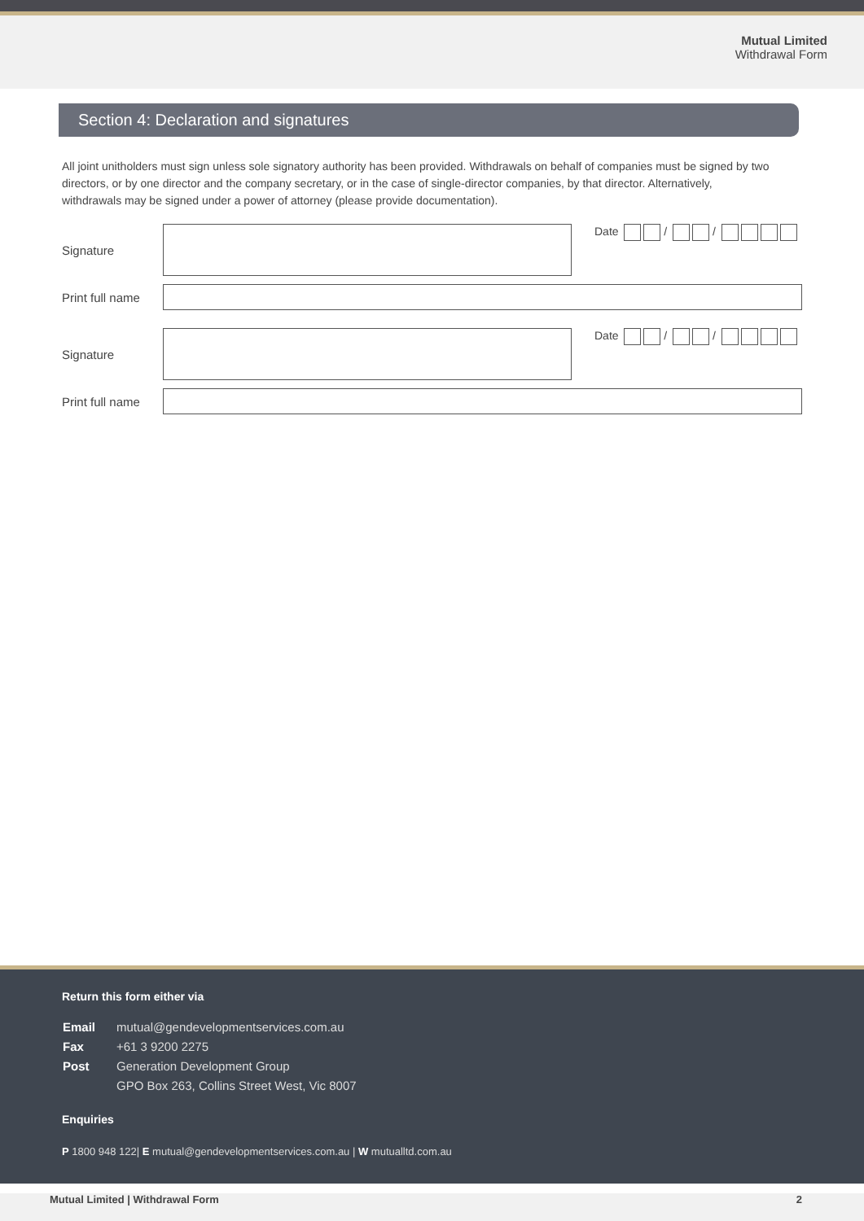Mutual Limited
Withdrawal Form
Section 4: Declaration and signatures
All joint unitholders must sign unless sole signatory authority has been provided. Withdrawals on behalf of companies must be signed by two directors, or by one director and the company secretary, or in the case of single-director companies, by that director. Alternatively, withdrawals may be signed under a power of attorney (please provide documentation).
Signature
Date / /
Print full name
Signature
Date / /
Print full name
Return this form either via
| Email | mutual@gendevelopmentservices.com.au |
| Fax | +61 3 9200 2275 |
| Post | Generation Development Group |
| | GPO Box 263, Collins Street West, Vic 8007 |
Enquiries
P 1800 948 122| E mutual@gendevelopmentservices.com.au | W mutualltd.com.au
Mutual Limited | Withdrawal Form 2